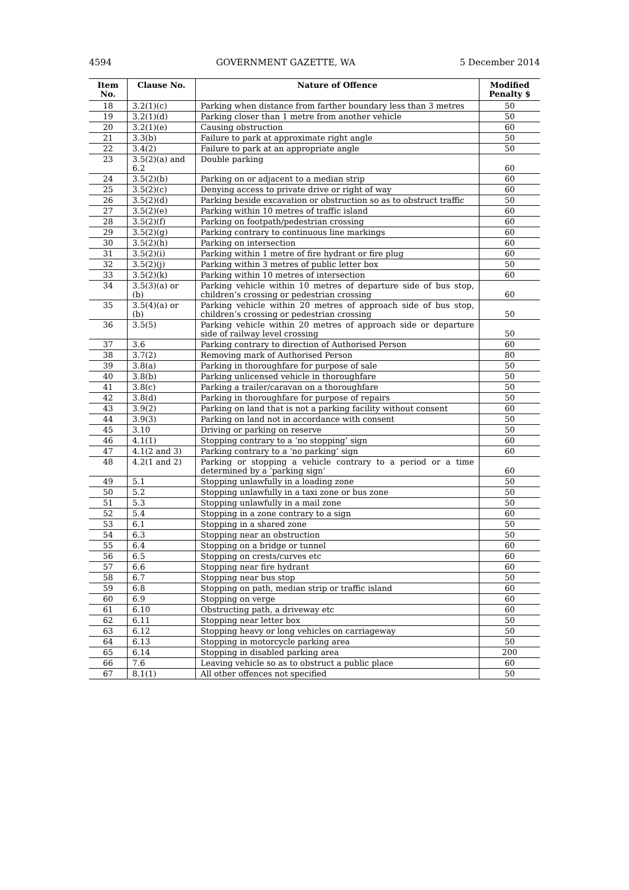4594 GOVERNMENT GAZETTE, WA 5 December 2014
| Item No. | Clause No. | Nature of Offence | Modified Penalty $ |
| --- | --- | --- | --- |
| 18 | 3.2(1)(c) | Parking when distance from farther boundary less than 3 metres | 50 |
| 19 | 3.2(1)(d) | Parking closer than 1 metre from another vehicle | 50 |
| 20 | 3.2(1)(e) | Causing obstruction | 60 |
| 21 | 3.3(b) | Failure to park at approximate right angle | 50 |
| 22 | 3.4(2) | Failure to park at an appropriate angle | 50 |
| 23 | 3.5(2)(a) and 6.2 | Double parking | 60 |
| 24 | 3.5(2)(b) | Parking on or adjacent to a median strip | 60 |
| 25 | 3.5(2)(c) | Denying access to private drive or right of way | 60 |
| 26 | 3.5(2)(d) | Parking beside excavation or obstruction so as to obstruct traffic | 50 |
| 27 | 3.5(2)(e) | Parking within 10 metres of traffic island | 60 |
| 28 | 3.5(2)(f) | Parking on footpath/pedestrian crossing | 60 |
| 29 | 3.5(2)(g) | Parking contrary to continuous line markings | 60 |
| 30 | 3.5(2)(h) | Parking on intersection | 60 |
| 31 | 3.5(2)(i) | Parking within 1 metre of fire hydrant or fire plug | 60 |
| 32 | 3.5(2)(j) | Parking within 3 metres of public letter box | 50 |
| 33 | 3.5(2)(k) | Parking within 10 metres of intersection | 60 |
| 34 | 3.5(3)(a) or (b) | Parking vehicle within 10 metres of departure side of bus stop, children’s crossing or pedestrian crossing | 60 |
| 35 | 3.5(4)(a) or (b) | Parking vehicle within 20 metres of approach side of bus stop, children’s crossing or pedestrian crossing | 50 |
| 36 | 3.5(5) | Parking vehicle within 20 metres of approach side or departure side of railway level crossing | 50 |
| 37 | 3.6 | Parking contrary to direction of Authorised Person | 60 |
| 38 | 3.7(2) | Removing mark of Authorised Person | 80 |
| 39 | 3.8(a) | Parking in thoroughfare for purpose of sale | 50 |
| 40 | 3.8(b) | Parking unlicensed vehicle in thoroughfare | 50 |
| 41 | 3.8(c) | Parking a trailer/caravan on a thoroughfare | 50 |
| 42 | 3.8(d) | Parking in thoroughfare for purpose of repairs | 50 |
| 43 | 3.9(2) | Parking on land that is not a parking facility without consent | 60 |
| 44 | 3.9(3) | Parking on land not in accordance with consent | 50 |
| 45 | 3.10 | Driving or parking on reserve | 50 |
| 46 | 4.1(1) | Stopping contrary to a ‘no stopping’ sign | 60 |
| 47 | 4.1(2 and 3) | Parking contrary to a ‘no parking’ sign | 60 |
| 48 | 4.2(1 and 2) | Parking or stopping a vehicle contrary to a period or a time determined by a ‘parking sign’ | 60 |
| 49 | 5.1 | Stopping unlawfully in a loading zone | 50 |
| 50 | 5.2 | Stopping unlawfully in a taxi zone or bus zone | 50 |
| 51 | 5.3 | Stopping unlawfully in a mail zone | 50 |
| 52 | 5.4 | Stopping in a zone contrary to a sign | 60 |
| 53 | 6.1 | Stopping in a shared zone | 50 |
| 54 | 6.3 | Stopping near an obstruction | 50 |
| 55 | 6.4 | Stopping on a bridge or tunnel | 60 |
| 56 | 6.5 | Stopping on crests/curves etc | 60 |
| 57 | 6.6 | Stopping near fire hydrant | 60 |
| 58 | 6.7 | Stopping near bus stop | 50 |
| 59 | 6.8 | Stopping on path, median strip or traffic island | 60 |
| 60 | 6.9 | Stopping on verge | 60 |
| 61 | 6.10 | Obstructing path, a driveway etc | 60 |
| 62 | 6.11 | Stopping near letter box | 50 |
| 63 | 6.12 | Stopping heavy or long vehicles on carriageway | 50 |
| 64 | 6.13 | Stopping in motorcycle parking area | 50 |
| 65 | 6.14 | Stopping in disabled parking area | 200 |
| 66 | 7.6 | Leaving vehicle so as to obstruct a public place | 60 |
| 67 | 8.1(1) | All other offences not specified | 50 |